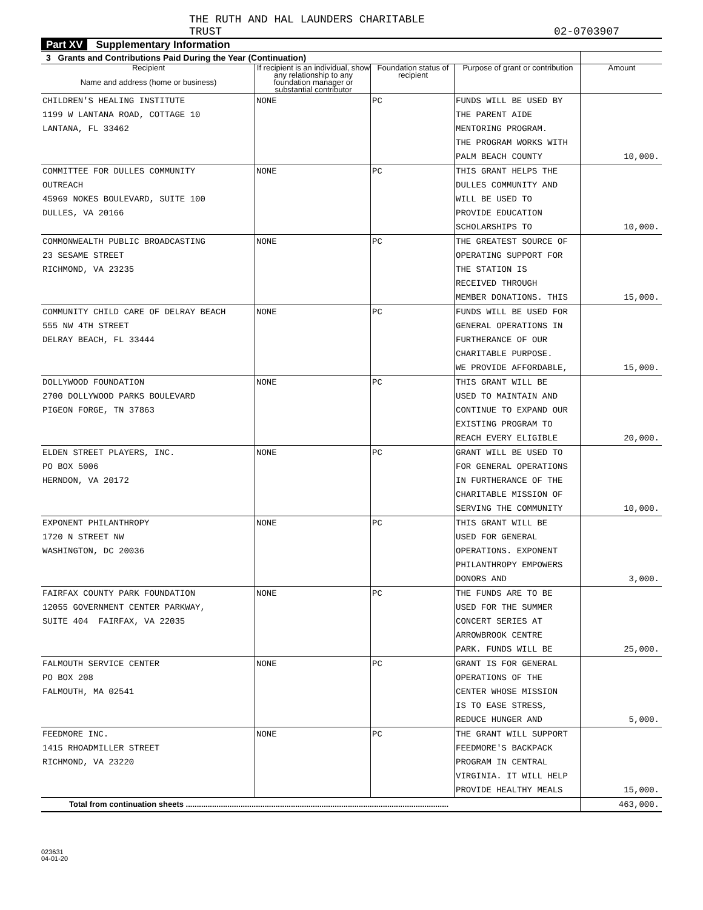THE RUTH AND HAL LAUNDERS CHARITABLE
TRUST
02-0703907
Part XV Supplementary Information
| 3 Grants and Contributions Paid During the Year (Continuation) | | | | |
| --- | --- | --- | --- | --- |
| Recipient Name and address (home or business) | If recipient is an individual, show any relationship to any foundation manager or substantial contributor | Foundation status of recipient | Purpose of grant or contribution | Amount |
| CHILDREN'S HEALING INSTITUTE 1199 W LANTANA ROAD, COTTAGE 10 LANTANA, FL 33462 | NONE | PC | FUNDS WILL BE USED BY THE PARENT AIDE MENTORING PROGRAM. THE PROGRAM WORKS WITH PALM BEACH COUNTY | 10,000. |
| COMMITTEE FOR DULLES COMMUNITY OUTREACH 45969 NOKES BOULEVARD, SUITE 100 DULLES, VA 20166 | NONE | PC | THIS GRANT HELPS THE DULLES COMMUNITY AND WILL BE USED TO PROVIDE EDUCATION SCHOLARSHIPS TO | 10,000. |
| COMMONWEALTH PUBLIC BROADCASTING 23 SESAME STREET RICHMOND, VA 23235 | NONE | PC | THE GREATEST SOURCE OF OPERATING SUPPORT FOR THE STATION IS RECEIVED THROUGH MEMBER DONATIONS. THIS | 15,000. |
| COMMUNITY CHILD CARE OF DELRAY BEACH 555 NW 4TH STREET DELRAY BEACH, FL 33444 | NONE | PC | FUNDS WILL BE USED FOR GENERAL OPERATIONS IN FURTHERANCE OF OUR CHARITABLE PURPOSE. WE PROVIDE AFFORDABLE, | 15,000. |
| DOLLYWOOD FOUNDATION 2700 DOLLYWOOD PARKS BOULEVARD PIGEON FORGE, TN 37863 | NONE | PC | THIS GRANT WILL BE USED TO MAINTAIN AND CONTINUE TO EXPAND OUR EXISTING PROGRAM TO REACH EVERY ELIGIBLE | 20,000. |
| ELDEN STREET PLAYERS, INC. PO BOX 5006 HERNDON, VA 20172 | NONE | PC | GRANT WILL BE USED TO FOR GENERAL OPERATIONS IN FURTHERANCE OF THE CHARITABLE MISSION OF SERVING THE COMMUNITY | 10,000. |
| EXPONENT PHILANTHROPY 1720 N STREET NW WASHINGTON, DC 20036 | NONE | PC | THIS GRANT WILL BE USED FOR GENERAL OPERATIONS. EXPONENT PHILANTHROPY EMPOWERS DONORS AND | 3,000. |
| FAIRFAX COUNTY PARK FOUNDATION 12055 GOVERNMENT CENTER PARKWAY, SUITE 404 FAIRFAX, VA 22035 | NONE | PC | THE FUNDS ARE TO BE USED FOR THE SUMMER CONCERT SERIES AT ARROWBROOK CENTRE PARK. FUNDS WILL BE | 25,000. |
| FALMOUTH SERVICE CENTER PO BOX 208 FALMOUTH, MA 02541 | NONE | PC | GRANT IS FOR GENERAL OPERATIONS OF THE CENTER WHOSE MISSION IS TO EASE STRESS, REDUCE HUNGER AND | 5,000. |
| FEEDMORE INC. 1415 RHOADMILLER STREET RICHMOND, VA 23220 | NONE | PC | THE GRANT WILL SUPPORT FEEDMORE'S BACKPACK PROGRAM IN CENTRAL VIRGINIA. IT WILL HELP PROVIDE HEALTHY MEALS | 15,000. |
| Total from continuation sheets ........................................................................................................................ | | | | 463,000. |
023631
04-01-20